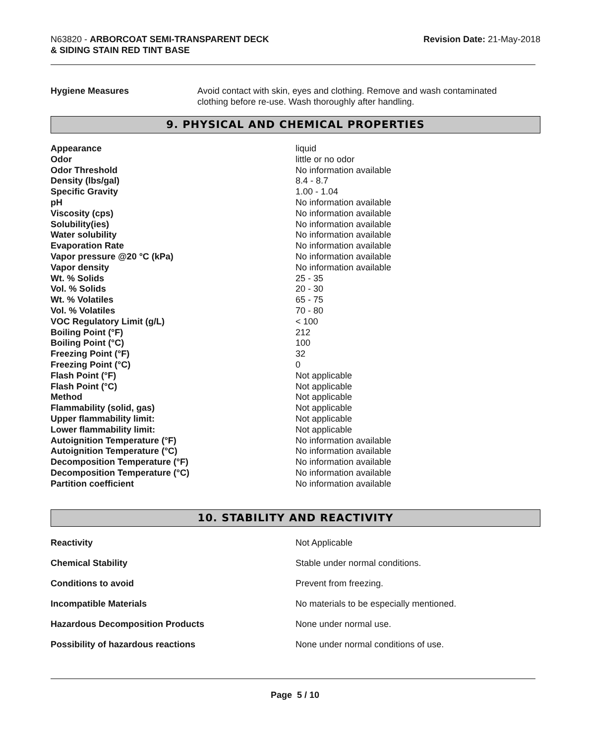N63820 - ARBORCOAT SEMI-TRANSPARENT DECK
& SIDING STAIN RED TINT BASE
Revision Date: 21-May-2018
| Hygiene Measures | Avoid contact with skin, eyes and clothing. Remove and wash contaminated clothing before re-use. Wash thoroughly after handling. |
9. PHYSICAL AND CHEMICAL PROPERTIES
| Appearance | liquid |
| Odor | little or no odor |
| Odor Threshold | No information available |
| Density (lbs/gal) | 8.4 - 8.7 |
| Specific Gravity | 1.00 - 1.04 |
| pH | No information available |
| Viscosity (cps) | No information available |
| Solubility(ies) | No information available |
| Water solubility | No information available |
| Evaporation Rate | No information available |
| Vapor pressure @20 °C (kPa) | No information available |
| Vapor density | No information available |
| Wt. % Solids | 25 - 35 |
| Vol. % Solids | 20 - 30 |
| Wt. % Volatiles | 65 - 75 |
| Vol. % Volatiles | 70 - 80 |
| VOC Regulatory Limit (g/L) | < 100 |
| Boiling Point (°F) | 212 |
| Boiling Point (°C) | 100 |
| Freezing Point (°F) | 32 |
| Freezing Point (°C) | 0 |
| Flash Point (°F) | Not applicable |
| Flash Point (°C) | Not applicable |
| Method | Not applicable |
| Flammability (solid, gas) | Not applicable |
| Upper flammability limit: | Not applicable |
| Lower flammability limit: | Not applicable |
| Autoignition Temperature (°F) | No information available |
| Autoignition Temperature (°C) | No information available |
| Decomposition Temperature (°F) | No information available |
| Decomposition Temperature (°C) | No information available |
| Partition coefficient | No information available |
10. STABILITY AND REACTIVITY
| Reactivity | Not Applicable |
| Chemical Stability | Stable under normal conditions. |
| Conditions to avoid | Prevent from freezing. |
| Incompatible Materials | No materials to be especially mentioned. |
| Hazardous Decomposition Products | None under normal use. |
| Possibility of hazardous reactions | None under normal conditions of use. |
Page 5 / 10